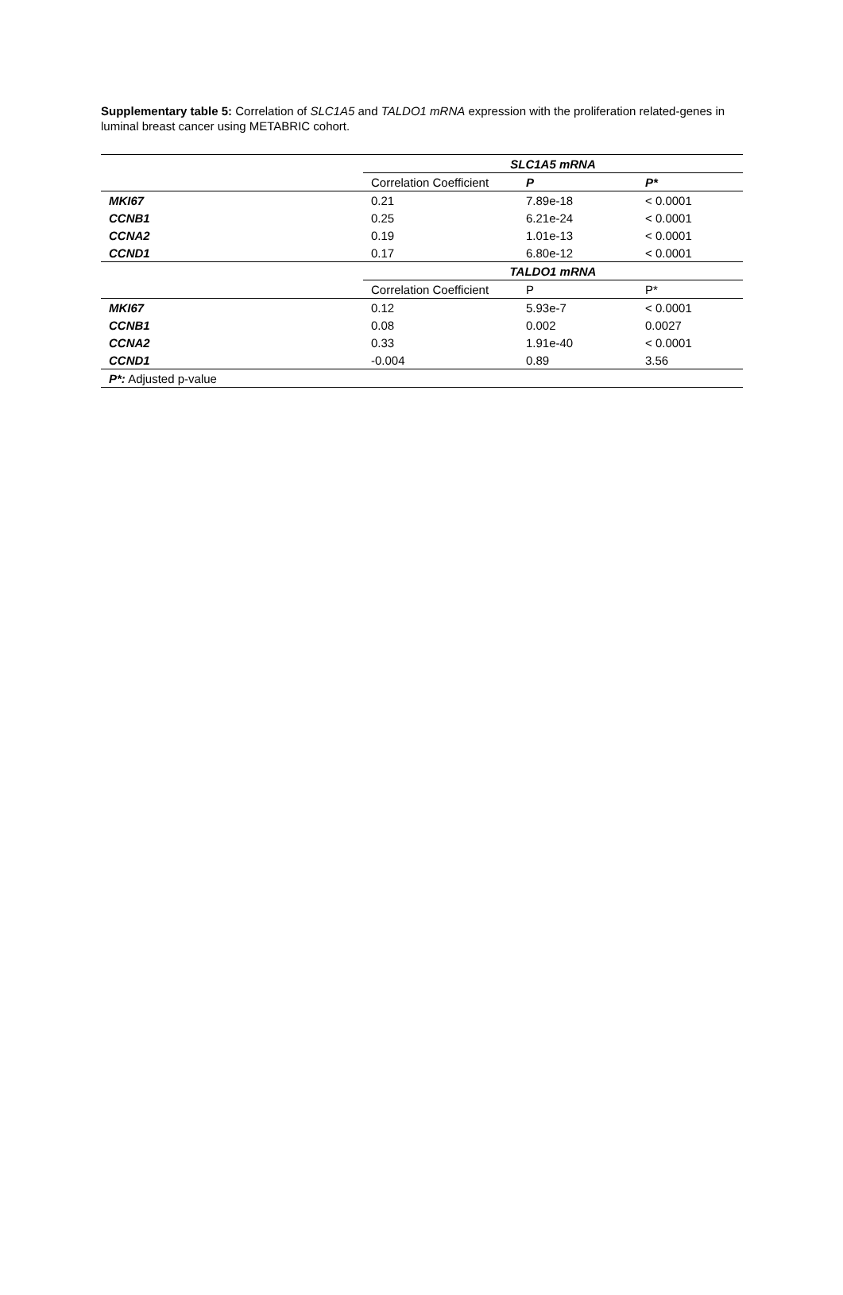Supplementary table 5: Correlation of SLC1A5 and TALDO1 mRNA expression with the proliferation related-genes in luminal breast cancer using METABRIC cohort.
| | SLC1A5 mRNA | | |
| --- | --- | --- | --- |
| | Correlation Coefficient | P | P* |
| MKI67 | 0.21 | 7.89e-18 | < 0.0001 |
| CCNB1 | 0.25 | 6.21e-24 | < 0.0001 |
| CCNA2 | 0.19 | 1.01e-13 | < 0.0001 |
| CCND1 | 0.17 | 6.80e-12 | < 0.0001 |
| | TALDO1 mRNA | | |
| | Correlation Coefficient | P | P* |
| MKI67 | 0.12 | 5.93e-7 | < 0.0001 |
| CCNB1 | 0.08 | 0.002 | 0.0027 |
| CCNA2 | 0.33 | 1.91e-40 | < 0.0001 |
| CCND1 | -0.004 | 0.89 | 3.56 |
| P*: Adjusted p-value | | | |